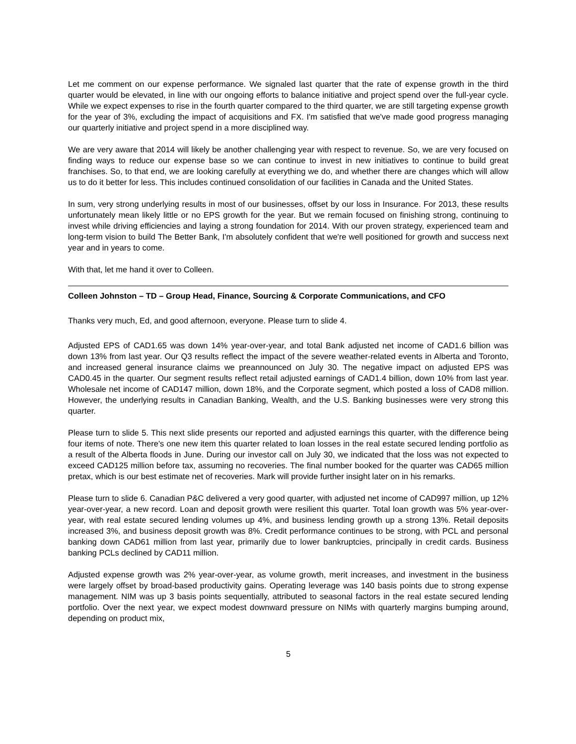Let me comment on our expense performance. We signaled last quarter that the rate of expense growth in the third quarter would be elevated, in line with our ongoing efforts to balance initiative and project spend over the full-year cycle. While we expect expenses to rise in the fourth quarter compared to the third quarter, we are still targeting expense growth for the year of 3%, excluding the impact of acquisitions and FX. I'm satisfied that we've made good progress managing our quarterly initiative and project spend in a more disciplined way.
We are very aware that 2014 will likely be another challenging year with respect to revenue. So, we are very focused on finding ways to reduce our expense base so we can continue to invest in new initiatives to continue to build great franchises. So, to that end, we are looking carefully at everything we do, and whether there are changes which will allow us to do it better for less. This includes continued consolidation of our facilities in Canada and the United States.
In sum, very strong underlying results in most of our businesses, offset by our loss in Insurance. For 2013, these results unfortunately mean likely little or no EPS growth for the year. But we remain focused on finishing strong, continuing to invest while driving efficiencies and laying a strong foundation for 2014. With our proven strategy, experienced team and long-term vision to build The Better Bank, I'm absolutely confident that we're well positioned for growth and success next year and in years to come.
With that, let me hand it over to Colleen.
Colleen Johnston – TD – Group Head, Finance, Sourcing & Corporate Communications, and CFO
Thanks very much, Ed, and good afternoon, everyone. Please turn to slide 4.
Adjusted EPS of CAD1.65 was down 14% year-over-year, and total Bank adjusted net income of CAD1.6 billion was down 13% from last year. Our Q3 results reflect the impact of the severe weather-related events in Alberta and Toronto, and increased general insurance claims we preannounced on July 30. The negative impact on adjusted EPS was CAD0.45 in the quarter. Our segment results reflect retail adjusted earnings of CAD1.4 billion, down 10% from last year. Wholesale net income of CAD147 million, down 18%, and the Corporate segment, which posted a loss of CAD8 million. However, the underlying results in Canadian Banking, Wealth, and the U.S. Banking businesses were very strong this quarter.
Please turn to slide 5. This next slide presents our reported and adjusted earnings this quarter, with the difference being four items of note. There's one new item this quarter related to loan losses in the real estate secured lending portfolio as a result of the Alberta floods in June. During our investor call on July 30, we indicated that the loss was not expected to exceed CAD125 million before tax, assuming no recoveries. The final number booked for the quarter was CAD65 million pretax, which is our best estimate net of recoveries. Mark will provide further insight later on in his remarks.
Please turn to slide 6. Canadian P&C delivered a very good quarter, with adjusted net income of CAD997 million, up 12% year-over-year, a new record. Loan and deposit growth were resilient this quarter. Total loan growth was 5% year-over-year, with real estate secured lending volumes up 4%, and business lending growth up a strong 13%. Retail deposits increased 3%, and business deposit growth was 8%. Credit performance continues to be strong, with PCL and personal banking down CAD61 million from last year, primarily due to lower bankruptcies, principally in credit cards. Business banking PCLs declined by CAD11 million.
Adjusted expense growth was 2% year-over-year, as volume growth, merit increases, and investment in the business were largely offset by broad-based productivity gains. Operating leverage was 140 basis points due to strong expense management. NIM was up 3 basis points sequentially, attributed to seasonal factors in the real estate secured lending portfolio. Over the next year, we expect modest downward pressure on NIMs with quarterly margins bumping around, depending on product mix,
5